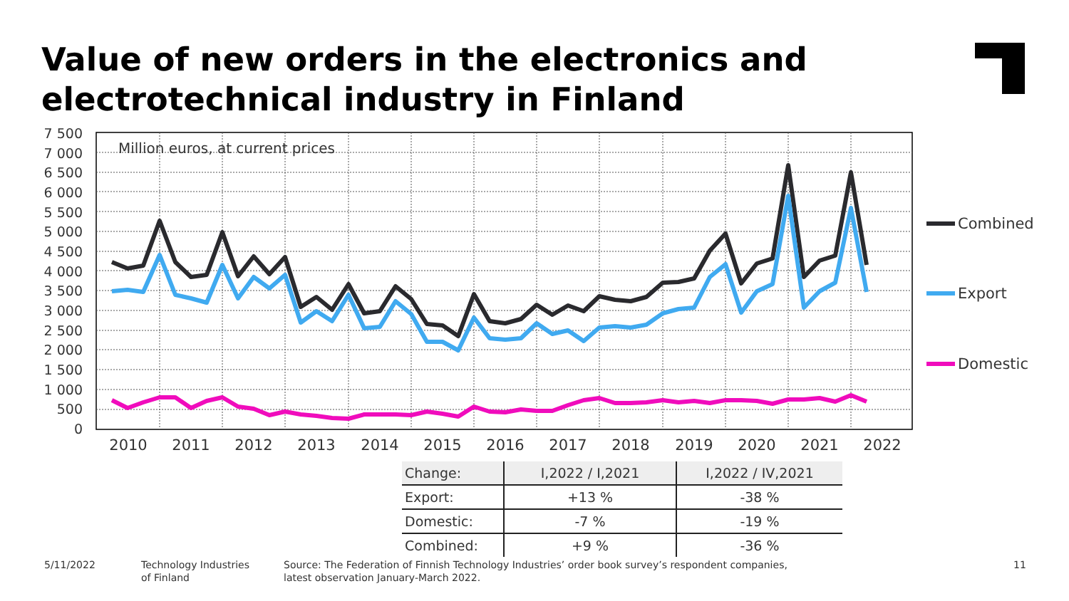Value of new orders in the electronics and
electrotechnical industry in Finland
7 500
7 000
6 500
6 000
5 500
5 000
4 500
4 000
3 500
3 000
2 500
2 000
1 500
1 000
500
0
Million euros, at current prices
2010
2011
2012
2013
2014
2015
2016
2017
2018
2019
2020
2021
2022
Combined
Export
Domestic
| Change: | I,2022 / I,2021 | I,2022 / IV,2021 |
| --- | --- | --- |
| Export: | +13 % | -38 % |
| Domestic: | -7 % | -19 % |
| Combined: | +9 % | -36 % |
5/11/2022
Technology Industries
of Finland
Source: The Federation of Finnish Technology Industries’ order book survey’s respondent companies,
latest observation January-March 2022.
11